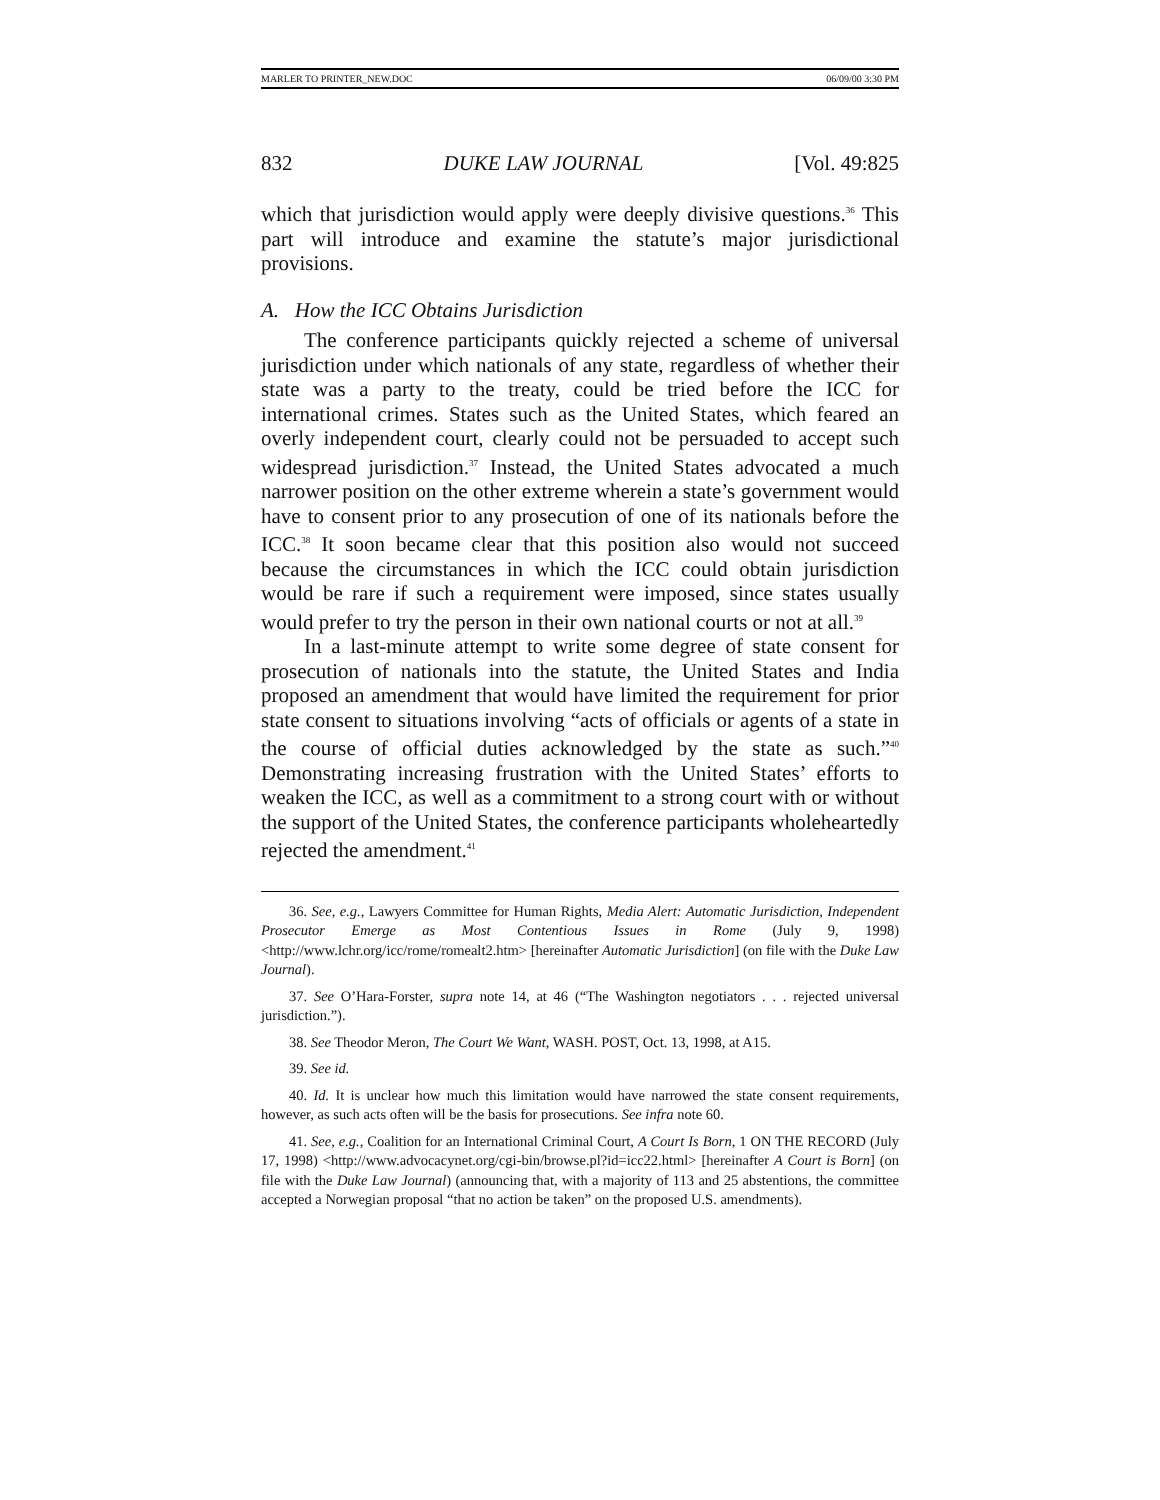MARLER TO PRINTER_NEW.DOC 06/09/00 3:30 PM
832 DUKE LAW JOURNAL [Vol. 49:825
which that jurisdiction would apply were deeply divisive questions.<sup>36</sup> This part will introduce and examine the statute’s major jurisdictional provisions.
A. How the ICC Obtains Jurisdiction
The conference participants quickly rejected a scheme of universal jurisdiction under which nationals of any state, regardless of whether their state was a party to the treaty, could be tried before the ICC for international crimes. States such as the United States, which feared an overly independent court, clearly could not be persuaded to accept such widespread jurisdiction.<sup>37</sup> Instead, the United States advocated a much narrower position on the other extreme wherein a state’s government would have to consent prior to any prosecution of one of its nationals before the ICC.<sup>38</sup> It soon became clear that this position also would not succeed because the circumstances in which the ICC could obtain jurisdiction would be rare if such a requirement were imposed, since states usually would prefer to try the person in their own national courts or not at all.<sup>39</sup>
In a last-minute attempt to write some degree of state consent for prosecution of nationals into the statute, the United States and India proposed an amendment that would have limited the requirement for prior state consent to situations involving “acts of officials or agents of a state in the course of official duties acknowledged by the state as such.”<sup>40</sup> Demonstrating increasing frustration with the United States’ efforts to weaken the ICC, as well as a commitment to a strong court with or without the support of the United States, the conference participants wholeheartedly rejected the amendment.<sup>41</sup>
36. See, e.g., Lawyers Committee for Human Rights, Media Alert: Automatic Jurisdiction, Independent Prosecutor Emerge as Most Contentious Issues in Rome (July 9, 1998) <http://www.lchr.org/icc/rome/romealt2.htm> [hereinafter Automatic Jurisdiction] (on file with the Duke Law Journal).
37. See O’Hara-Forster, supra note 14, at 46 (“The Washington negotiators . . . rejected universal jurisdiction.”).
38. See Theodor Meron, The Court We Want, WASH. POST, Oct. 13, 1998, at A15.
39. See id.
40. Id. It is unclear how much this limitation would have narrowed the state consent requirements, however, as such acts often will be the basis for prosecutions. See infra note 60.
41. See, e.g., Coalition for an International Criminal Court, A Court Is Born, 1 ON THE RECORD (July 17, 1998) <http://www.advocacynet.org/cgi-bin/browse.pl?id=icc22.html> [hereinafter A Court is Born] (on file with the Duke Law Journal) (announcing that, with a majority of 113 and 25 abstentions, the committee accepted a Norwegian proposal “that no action be taken” on the proposed U.S. amendments).